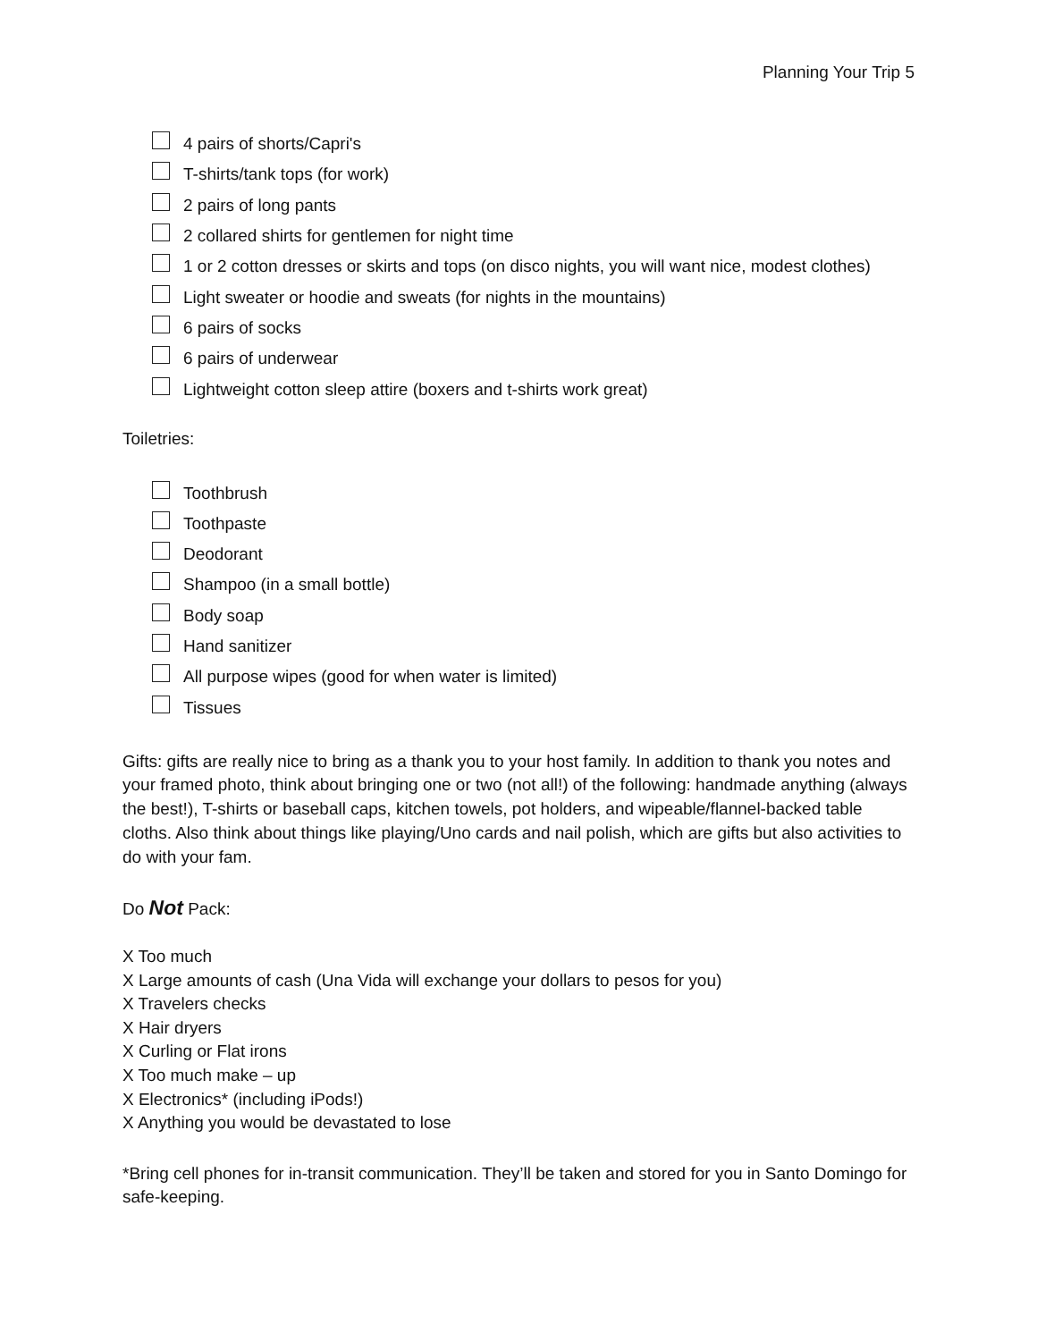Planning Your Trip 5
4 pairs of shorts/Capri's
T-shirts/tank tops (for work)
2 pairs of long pants
2 collared shirts for gentlemen for night time
1 or 2 cotton dresses or skirts and tops (on disco nights, you will want nice, modest clothes)
Light sweater or hoodie and sweats (for nights in the mountains)
6 pairs of socks
6 pairs of underwear
Lightweight cotton sleep attire (boxers and t-shirts work great)
Toiletries:
Toothbrush
Toothpaste
Deodorant
Shampoo (in a small bottle)
Body soap
Hand sanitizer
All purpose wipes (good for when water is limited)
Tissues
Gifts: gifts are really nice to bring as a thank you to your host family. In addition to thank you notes and your framed photo, think about bringing one or two (not all!) of the following: handmade anything (always the best!), T-shirts or baseball caps, kitchen towels, pot holders, and wipeable/flannel-backed table cloths. Also think about things like playing/Uno cards and nail polish, which are gifts but also activities to do with your fam.
Do Not Pack:
X Too much
X Large amounts of cash (Una Vida will exchange your dollars to pesos for you)
X Travelers checks
X Hair dryers
X Curling or Flat irons
X Too much make – up
X Electronics* (including iPods!)
X Anything you would be devastated to lose
*Bring cell phones for in-transit communication. They’ll be taken and stored for you in Santo Domingo for safe-keeping.